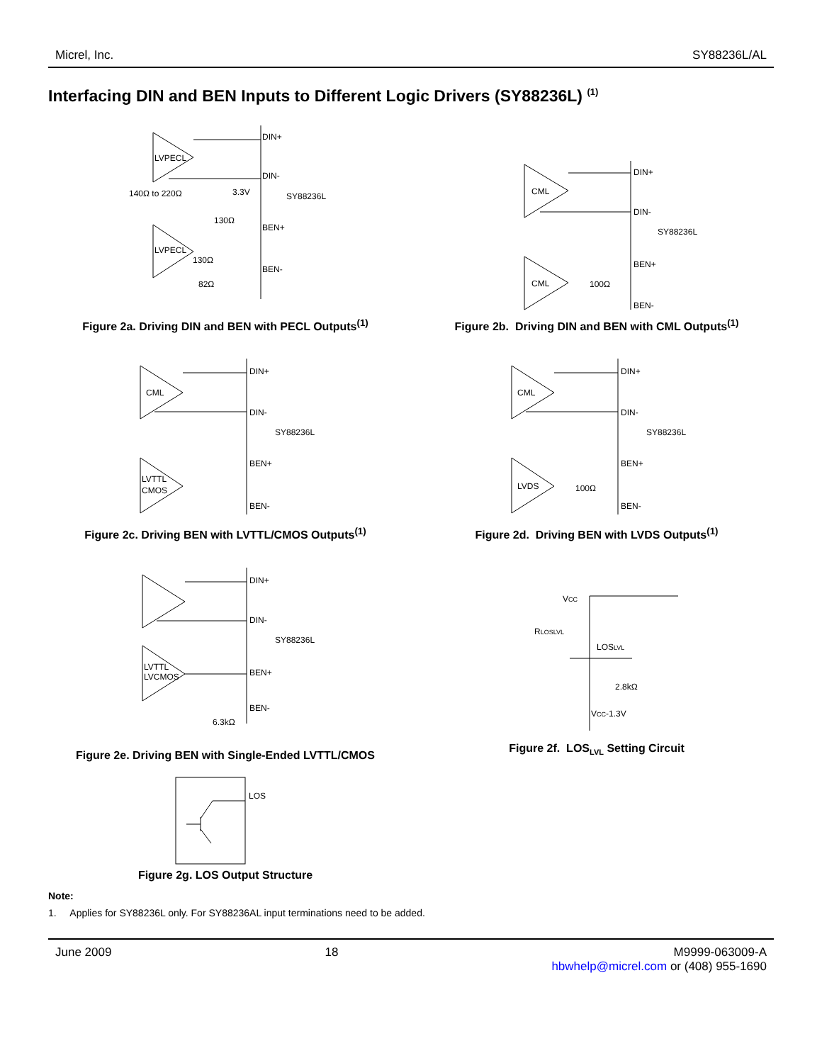Micrel, Inc. SY88236L/AL
Interfacing DIN and BEN Inputs to Different Logic Drivers (SY88236L) <sup>(1)</sup>
LVPECL
DIN+
DIN-
SY88236L
BEN+
BEN-
LVPECL
140Ω to 220Ω
3.3V
130Ω
130Ω
82Ω
Figure 2a. Driving DIN and BEN with PECL Outputs<sup>(1)</sup>
CML
CML
100Ω
DIN+
DIN-
SY88236L
BEN+
BEN-
Figure 2b. Driving DIN and BEN with CML Outputs<sup>(1)</sup>
CML
LVTTL
CMOS
DIN+
DIN-
SY88236L
BEN+
BEN-
Figure 2c. Driving BEN with LVTTL/CMOS Outputs<sup>(1)</sup>
CML
LVDS
100Ω
DIN+
DIN-
SY88236L
BEN+
BEN-
Figure 2d. Driving BEN with LVDS Outputs<sup>(1)</sup>
DIN+
DIN-
SY88236L
LVTTL
LVCMOS
BEN+
BEN-
6.3kΩ
Figure 2e. Driving BEN with Single-Ended LVTTL/CMOS
VCC
RLOSLVL
LOSLVL
2.8kΩ
VCC-1.3V
Figure 2f. LOS<sub>LVL</sub> Setting Circuit
LOS
Figure 2g. LOS Output Structure
Note:
1. Applies for SY88236L only. For SY88236AL input terminations need to be added.
June 2009 18 M9999-063009-A
hbwhelp@micrel.com or (408) 955-1690